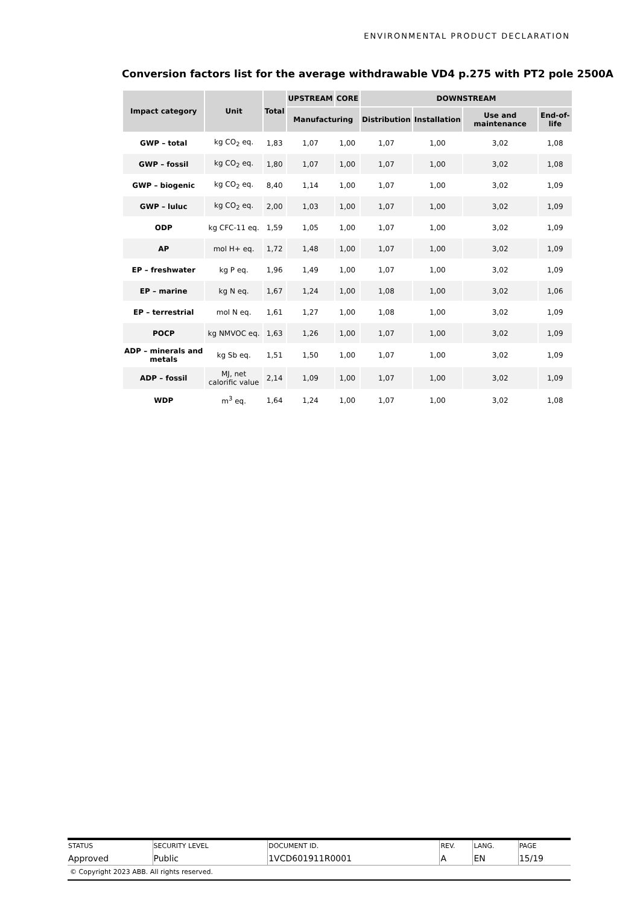ENVIRONMENTAL PRODUCT DECLARATION
Conversion factors list for the average withdrawable VD4 p.275 with PT2 pole 2500A
| Impact category | Unit | Total | UPSTREAM | CORE | DOWNSTREAM | | | |
| --- | --- | --- | --- | --- | --- | --- | --- | --- |
| | | | Manufacturing | | Distribution | Installation | Use and maintenance | End-of-life |
| GWP – total | kg CO<sub>2</sub> eq. | 1,83 | 1,07 | 1,00 | 1,07 | 1,00 | 3,02 | 1,08 |
| GWP – fossil | kg CO<sub>2</sub> eq. | 1,80 | 1,07 | 1,00 | 1,07 | 1,00 | 3,02 | 1,08 |
| GWP – biogenic | kg CO<sub>2</sub> eq. | 8,40 | 1,14 | 1,00 | 1,07 | 1,00 | 3,02 | 1,09 |
| GWP – luluc | kg CO<sub>2</sub> eq. | 2,00 | 1,03 | 1,00 | 1,07 | 1,00 | 3,02 | 1,09 |
| ODP | kg CFC-11 eq. | 1,59 | 1,05 | 1,00 | 1,07 | 1,00 | 3,02 | 1,09 |
| AP | mol H+ eq. | 1,72 | 1,48 | 1,00 | 1,07 | 1,00 | 3,02 | 1,09 |
| EP – freshwater | kg P eq. | 1,96 | 1,49 | 1,00 | 1,07 | 1,00 | 3,02 | 1,09 |
| EP – marine | kg N eq. | 1,67 | 1,24 | 1,00 | 1,08 | 1,00 | 3,02 | 1,06 |
| EP – terrestrial | mol N eq. | 1,61 | 1,27 | 1,00 | 1,08 | 1,00 | 3,02 | 1,09 |
| POCP | kg NMVOC eq. | 1,63 | 1,26 | 1,00 | 1,07 | 1,00 | 3,02 | 1,09 |
| ADP – minerals and metals | kg Sb eq. | 1,51 | 1,50 | 1,00 | 1,07 | 1,00 | 3,02 | 1,09 |
| ADP – fossil | MJ, net calorific value | 2,14 | 1,09 | 1,00 | 1,07 | 1,00 | 3,02 | 1,09 |
| WDP | m<sup>3</sup> eq. | 1,64 | 1,24 | 1,00 | 1,07 | 1,00 | 3,02 | 1,08 |
| STATUS | SECURITY LEVEL | DOCUMENT ID. | REV. | LANG. | PAGE |
| Approved | Public | 1VCD601911R0001 | A | EN | 15/19 |
© Copyright 2023 ABB. All rights reserved.